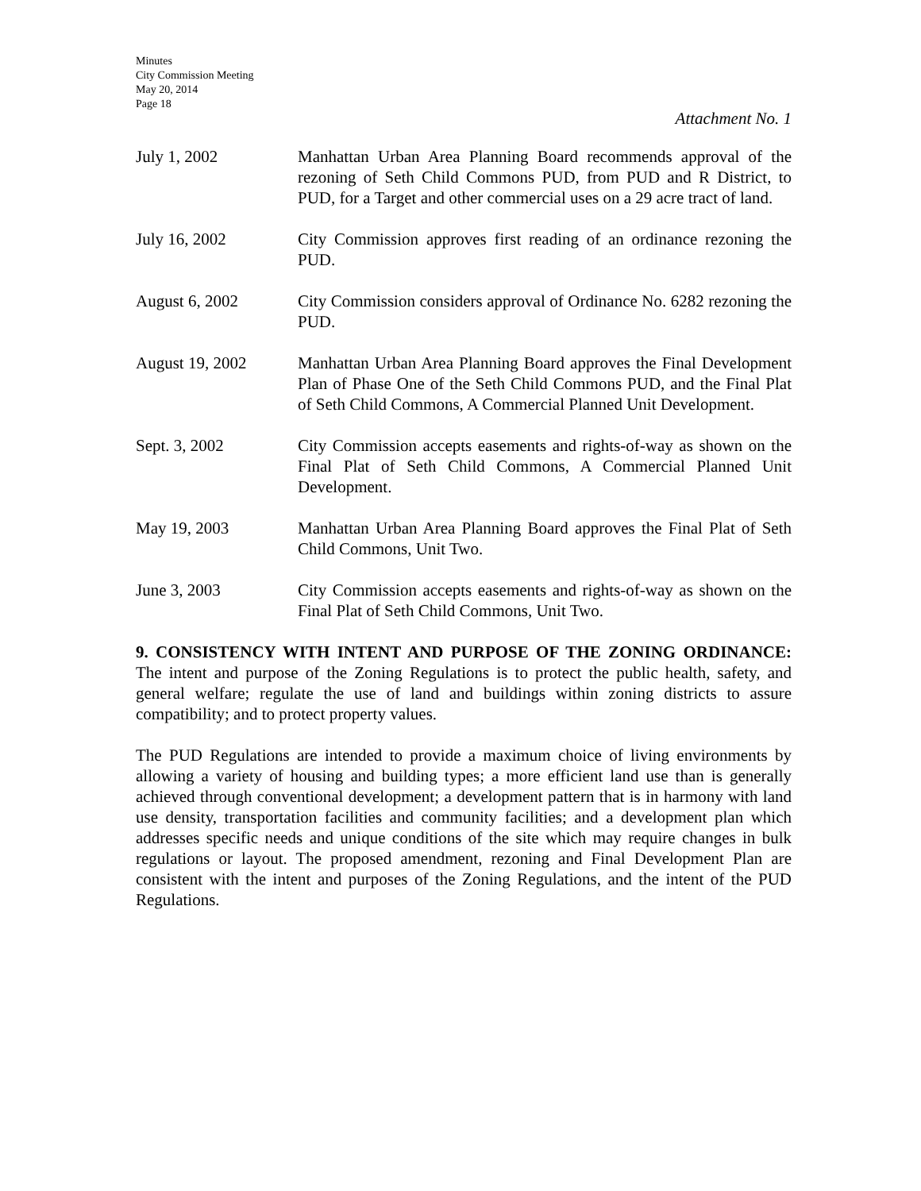Minutes
City Commission Meeting
May 20, 2014
Page 18
Attachment No. 1
July 1, 2002 Manhattan Urban Area Planning Board recommends approval of the rezoning of Seth Child Commons PUD, from PUD and R District, to PUD, for a Target and other commercial uses on a 29 acre tract of land.
July 16, 2002 City Commission approves first reading of an ordinance rezoning the PUD.
August 6, 2002 City Commission considers approval of Ordinance No. 6282 rezoning the PUD.
August 19, 2002 Manhattan Urban Area Planning Board approves the Final Development Plan of Phase One of the Seth Child Commons PUD, and the Final Plat of Seth Child Commons, A Commercial Planned Unit Development.
Sept. 3, 2002 City Commission accepts easements and rights-of-way as shown on the Final Plat of Seth Child Commons, A Commercial Planned Unit Development.
May 19, 2003 Manhattan Urban Area Planning Board approves the Final Plat of Seth Child Commons, Unit Two.
June 3, 2003 City Commission accepts easements and rights-of-way as shown on the Final Plat of Seth Child Commons, Unit Two.
9. CONSISTENCY WITH INTENT AND PURPOSE OF THE ZONING ORDINANCE: The intent and purpose of the Zoning Regulations is to protect the public health, safety, and general welfare; regulate the use of land and buildings within zoning districts to assure compatibility; and to protect property values.
The PUD Regulations are intended to provide a maximum choice of living environments by allowing a variety of housing and building types; a more efficient land use than is generally achieved through conventional development; a development pattern that is in harmony with land use density, transportation facilities and community facilities; and a development plan which addresses specific needs and unique conditions of the site which may require changes in bulk regulations or layout. The proposed amendment, rezoning and Final Development Plan are consistent with the intent and purposes of the Zoning Regulations, and the intent of the PUD Regulations.